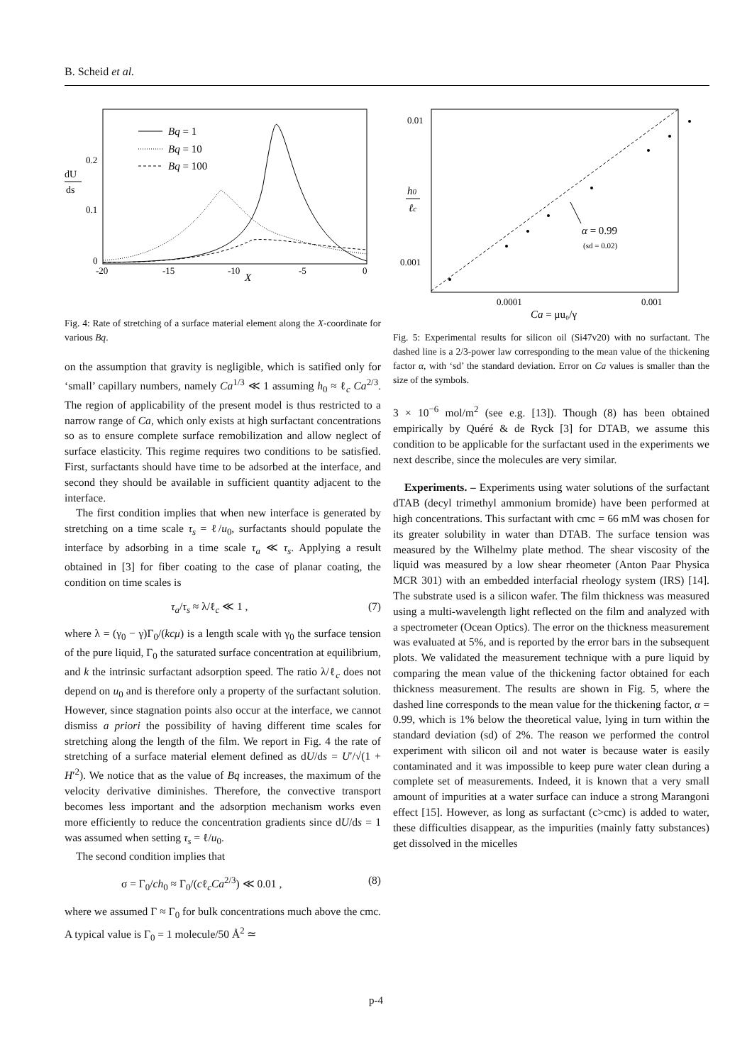B. Scheid et al.
dU
ds
0.2
0.1
0
-20
-15
-10
-5
0
X
Bq = 1
Bq = 10
Bq = 100
Fig. 4: Rate of stretching of a surface material element along the X-coordinate for various Bq.
on the assumption that gravity is negligible, which is satified only for ‘small’ capillary numbers, namely Ca<sup>1/3</sup> ≪ 1 assuming h<sub>0</sub> ≈ ℓ<sub>c</sub> Ca<sup>2/3</sup>. The region of applicability of the present model is thus restricted to a narrow range of Ca, which only exists at high surfactant concentrations so as to ensure complete surface remobilization and allow neglect of surface elasticity. This regime requires two conditions to be satisfied. First, surfactants should have time to be adsorbed at the interface, and second they should be available in sufficient quantity adjacent to the interface.
The first condition implies that when new interface is generated by stretching on a time scale τ<sub>s</sub> = ℓ/u<sub>0</sub>, surfactants should populate the interface by adsorbing in a time scale τ<sub>a</sub> ≪ τ<sub>s</sub>. Applying a result obtained in [3] for fiber coating to the case of planar coating, the condition on time scales is
τ<sub>a</sub>/τ<sub>s</sub> ≈ λ/ℓ<sub>c</sub> ≪ 1 , (7)
where λ = (γ<sub>0</sub> − γ)Γ<sub>0</sub>/(kcμ) is a length scale with γ<sub>0</sub> the surface tension of the pure liquid, Γ<sub>0</sub> the saturated surface concentration at equilibrium, and k the intrinsic surfactant adsorption speed. The ratio λ/ℓ<sub>c</sub> does not depend on u<sub>0</sub> and is therefore only a property of the surfactant solution. However, since stagnation points also occur at the interface, we cannot dismiss a priori the possibility of having different time scales for stretching along the length of the film. We report in Fig. 4 the rate of stretching of a surface material element defined as dU/ds = U′/√(1 + H′<sup>2</sup>). We notice that as the value of Bq increases, the maximum of the velocity derivative diminishes. Therefore, the convective transport becomes less important and the adsorption mechanism works even more efficiently to reduce the concentration gradients since dU/ds = 1 was assumed when setting τ<sub>s</sub> = ℓ/u<sub>0</sub>.
The second condition implies that
σ = Γ<sub>0</sub>/ch<sub>0</sub> ≈ Γ<sub>0</sub>/(cℓ<sub>c</sub>Ca<sup>2/3</sup>) ≪ 0.01 , (8)
where we assumed Γ ≈ Γ<sub>0</sub> for bulk concentrations much above the cmc. A typical value is Γ<sub>0</sub> = 1 molecule/50 Å<sup>2</sup> ≃
0.01
0.001
h0
ℓc
0.0001
0.001
Ca = μu₀/γ
α = 0.99
(sd = 0.02)
Fig. 5: Experimental results for silicon oil (Si47v20) with no surfactant. The dashed line is a 2/3-power law corresponding to the mean value of the thickening factor α, with ‘sd’ the standard deviation. Error on Ca values is smaller than the size of the symbols.
3 × 10<sup>−6</sup> mol/m<sup>2</sup> (see e.g. [13]). Though (8) has been obtained empirically by Quéré & de Ryck [3] for DTAB, we assume this condition to be applicable for the surfactant used in the experiments we next describe, since the molecules are very similar.
Experiments. – Experiments using water solutions of the surfactant dTAB (decyl trimethyl ammonium bromide) have been performed at high concentrations. This surfactant with cmc = 66 mM was chosen for its greater solubility in water than DTAB. The surface tension was measured by the Wilhelmy plate method. The shear viscosity of the liquid was measured by a low shear rheometer (Anton Paar Physica MCR 301) with an embedded interfacial rheology system (IRS) [14]. The substrate used is a silicon wafer. The film thickness was measured using a multi-wavelength light reflected on the film and analyzed with a spectrometer (Ocean Optics). The error on the thickness measurement was evaluated at 5%, and is reported by the error bars in the subsequent plots. We validated the measurement technique with a pure liquid by comparing the mean value of the thickening factor obtained for each thickness measurement. The results are shown in Fig. 5, where the dashed line corresponds to the mean value for the thickening factor, α = 0.99, which is 1% below the theoretical value, lying in turn within the standard deviation (sd) of 2%. The reason we performed the control experiment with silicon oil and not water is because water is easily contaminated and it was impossible to keep pure water clean during a complete set of measurements. Indeed, it is known that a very small amount of impurities at a water surface can induce a strong Marangoni effect [15]. However, as long as surfactant (c>cmc) is added to water, these difficulties disappear, as the impurities (mainly fatty substances) get dissolved in the micelles
p-4